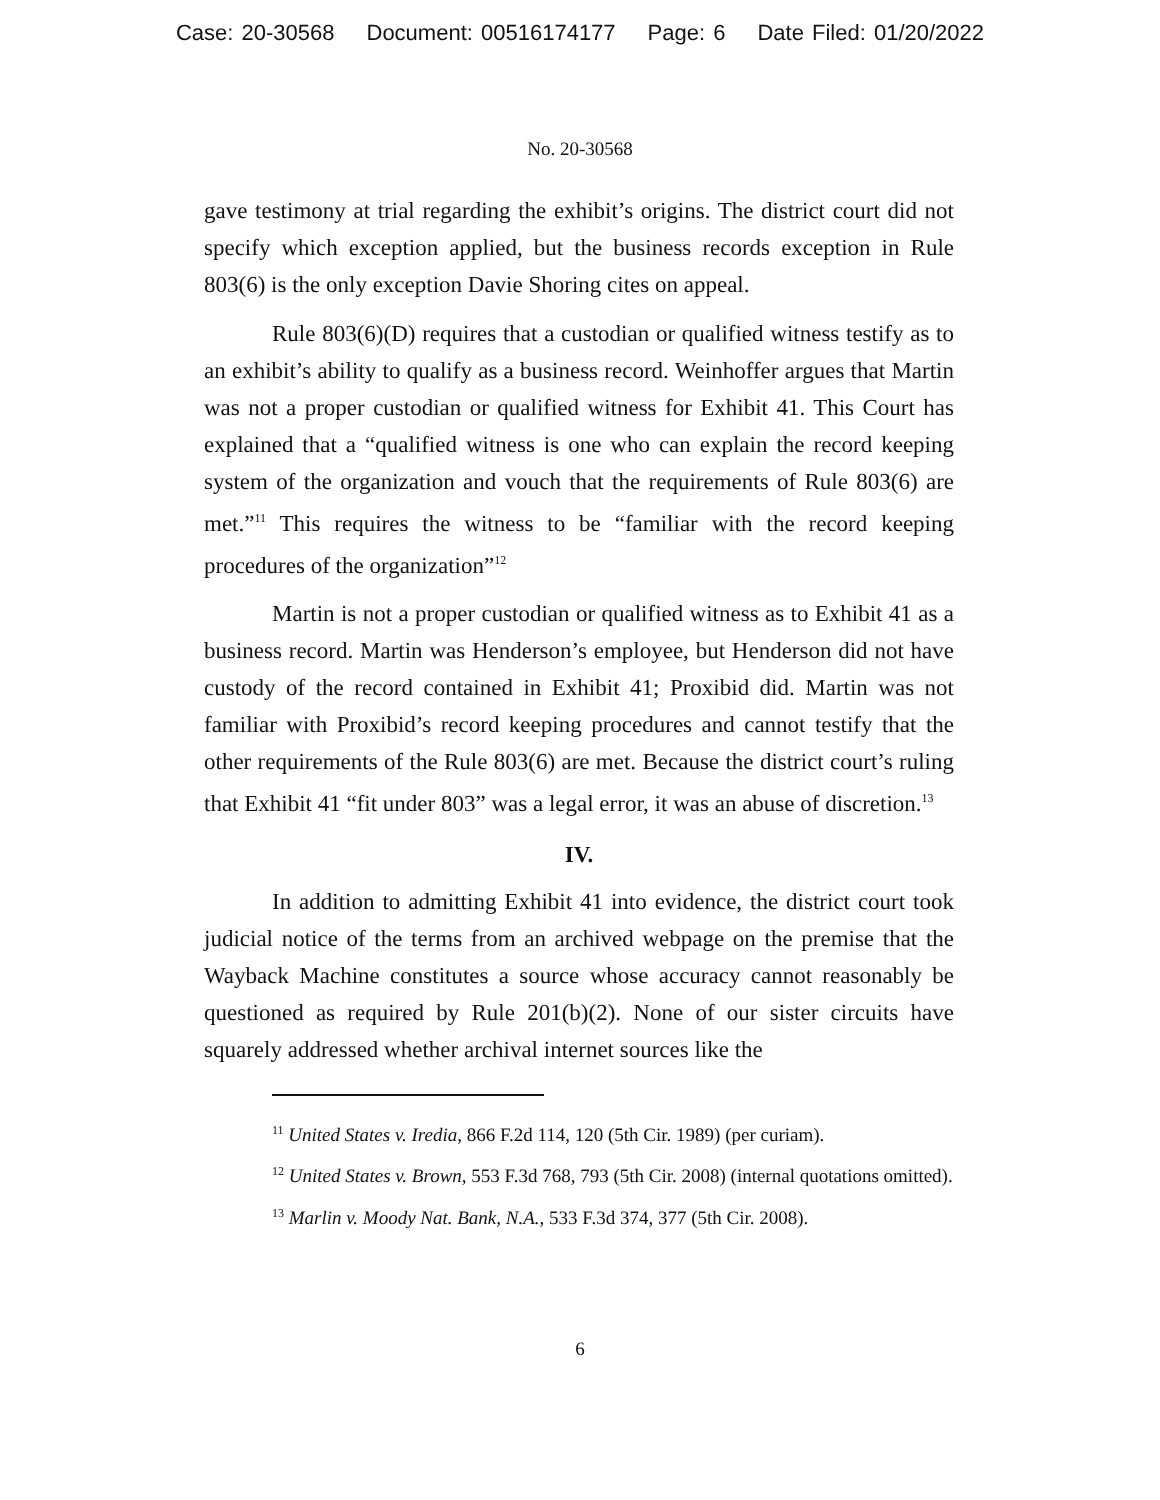Case: 20-30568 Document: 00516174177 Page: 6 Date Filed: 01/20/2022
No. 20-30568
gave testimony at trial regarding the exhibit’s origins. The district court did not specify which exception applied, but the business records exception in Rule 803(6) is the only exception Davie Shoring cites on appeal.
Rule 803(6)(D) requires that a custodian or qualified witness testify as to an exhibit’s ability to qualify as a business record. Weinhoffer argues that Martin was not a proper custodian or qualified witness for Exhibit 41. This Court has explained that a “qualified witness is one who can explain the record keeping system of the organization and vouch that the requirements of Rule 803(6) are met.”<sup>11</sup> This requires the witness to be “familiar with the record keeping procedures of the organization”<sup>12</sup>
Martin is not a proper custodian or qualified witness as to Exhibit 41 as a business record. Martin was Henderson’s employee, but Henderson did not have custody of the record contained in Exhibit 41; Proxibid did. Martin was not familiar with Proxibid’s record keeping procedures and cannot testify that the other requirements of the Rule 803(6) are met. Because the district court’s ruling that Exhibit 41 “fit under 803” was a legal error, it was an abuse of discretion.<sup>13</sup>
IV.
In addition to admitting Exhibit 41 into evidence, the district court took judicial notice of the terms from an archived webpage on the premise that the Wayback Machine constitutes a source whose accuracy cannot reasonably be questioned as required by Rule 201(b)(2). None of our sister circuits have squarely addressed whether archival internet sources like the
<sup>11</sup> United States v. Iredia, 866 F.2d 114, 120 (5th Cir. 1989) (per curiam).
<sup>12</sup> United States v. Brown, 553 F.3d 768, 793 (5th Cir. 2008) (internal quotations omitted).
<sup>13</sup> Marlin v. Moody Nat. Bank, N.A., 533 F.3d 374, 377 (5th Cir. 2008).
6